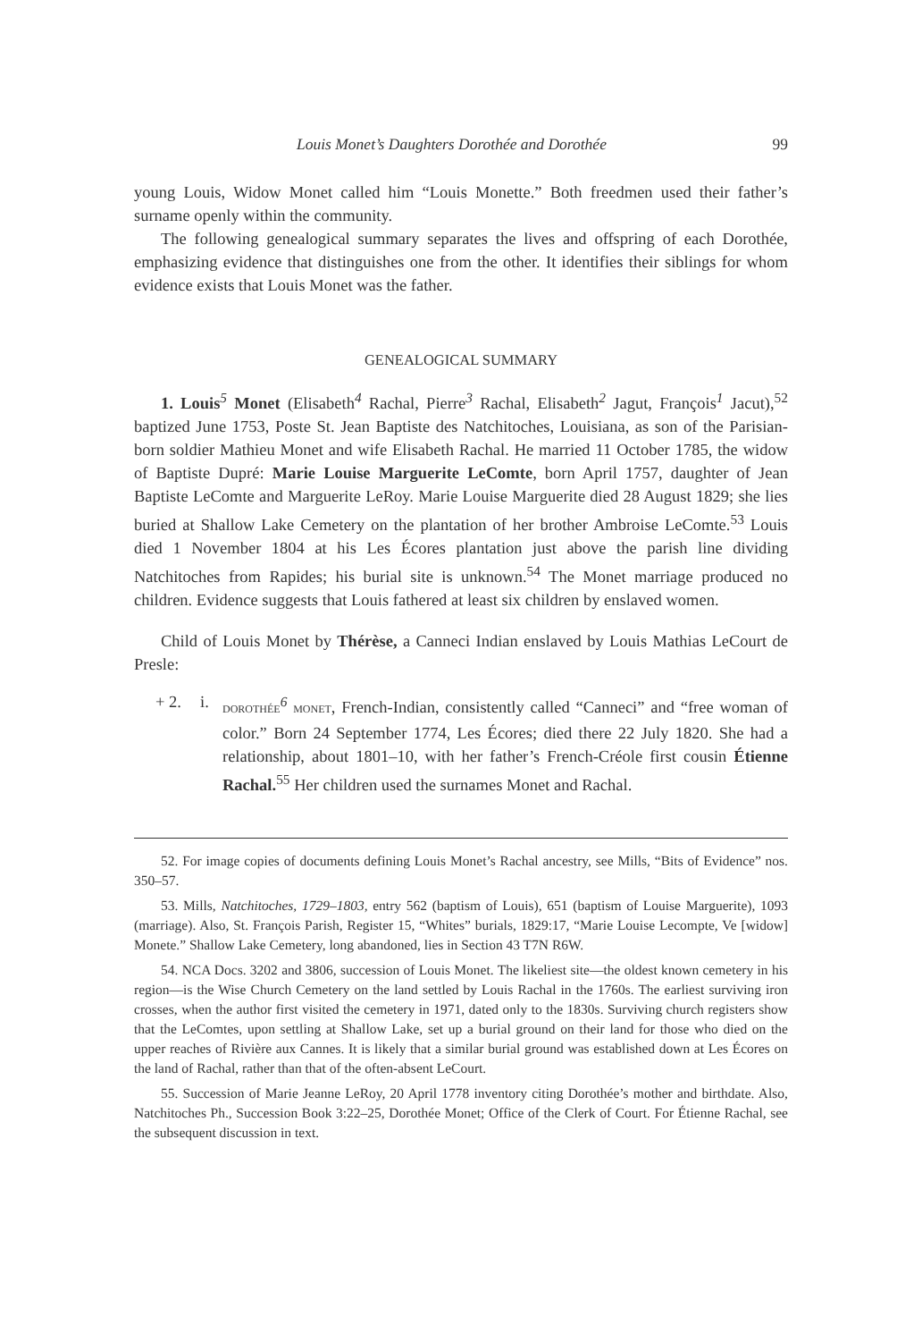Louis Monet’s Daughters Dorothée and Dorothée 99
young Louis, Widow Monet called him “Louis Monette.” Both freedmen used their father’s surname openly within the community.
The following genealogical summary separates the lives and offspring of each Dorothée, emphasizing evidence that distinguishes one from the other. It identifies their siblings for whom evidence exists that Louis Monet was the father.
GENEALOGICAL SUMMARY
1. Louis<sup>5</sup> Monet (Elisabeth<sup>4</sup> Rachal, Pierre<sup>3</sup> Rachal, Elisabeth<sup>2</sup> Jagut, François<sup>1</sup> Jacut),<sup>52</sup> baptized June 1753, Poste St. Jean Baptiste des Natchitoches, Louisiana, as son of the Parisian-born soldier Mathieu Monet and wife Elisabeth Rachal. He married 11 October 1785, the widow of Baptiste Dupré: Marie Louise Marguerite LeComte, born April 1757, daughter of Jean Baptiste LeComte and Marguerite LeRoy. Marie Louise Marguerite died 28 August 1829; she lies buried at Shallow Lake Cemetery on the plantation of her brother Ambroise LeComte.<sup>53</sup> Louis died 1 November 1804 at his Les Écores plantation just above the parish line dividing Natchitoches from Rapides; his burial site is unknown.<sup>54</sup> The Monet marriage produced no children. Evidence suggests that Louis fathered at least six children by enslaved women.
Child of Louis Monet by Thérèse, a Canneci Indian enslaved by Louis Mathias LeCourt de Presle:
+ 2. i. DOROTHÉE<sup>6</sup> MONET, French-Indian, consistently called “Canneci” and “free woman of color.” Born 24 September 1774, Les Écores; died there 22 July 1820. She had a relationship, about 1801–10, with her father’s French-Créole first cousin Étienne Rachal.<sup>55</sup> Her children used the surnames Monet and Rachal.
52. For image copies of documents defining Louis Monet’s Rachal ancestry, see Mills, “Bits of Evidence” nos. 350–57.
53. Mills, Natchitoches, 1729–1803, entry 562 (baptism of Louis), 651 (baptism of Louise Marguerite), 1093 (marriage). Also, St. François Parish, Register 15, “Whites” burials, 1829:17, “Marie Louise Lecompte, Ve [widow] Monete.” Shallow Lake Cemetery, long abandoned, lies in Section 43 T7N R6W.
54. NCA Docs. 3202 and 3806, succession of Louis Monet. The likeliest site—the oldest known cemetery in his region—is the Wise Church Cemetery on the land settled by Louis Rachal in the 1760s. The earliest surviving iron crosses, when the author first visited the cemetery in 1971, dated only to the 1830s. Surviving church registers show that the LeComtes, upon settling at Shallow Lake, set up a burial ground on their land for those who died on the upper reaches of Rivière aux Cannes. It is likely that a similar burial ground was established down at Les Écores on the land of Rachal, rather than that of the often-absent LeCourt.
55. Succession of Marie Jeanne LeRoy, 20 April 1778 inventory citing Dorothée’s mother and birthdate. Also, Natchitoches Ph., Succession Book 3:22–25, Dorothée Monet; Office of the Clerk of Court. For Étienne Rachal, see the subsequent discussion in text.